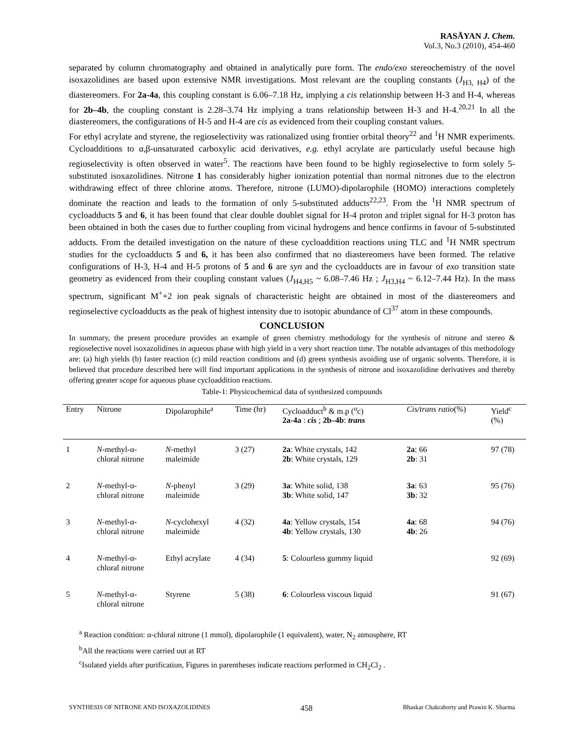RASĀYAN J. Chem.
Vol.3, No.3 (2010), 454-460
separated by column chromatography and obtained in analytically pure form. The endo/exo stereochemistry of the novel isoxazolidines are based upon extensive NMR investigations. Most relevant are the coupling constants (J<sub>H3, H4</sub>) of the diastereomers. For 2a-4a, this coupling constant is 6.06–7.18 Hz, implying a cis relationship between H-3 and H-4, whereas for 2b–4b, the coupling constant is 2.28–3.74 Hz implying a trans relationship between H-3 and H-4.<sup>20,21</sup> In all the diastereomers, the configurations of H-5 and H-4 are cis as evidenced from their coupling constant values.
For ethyl acrylate and styrene, the regioselectivity was rationalized using frontier orbital theory<sup>22</sup> and <sup>1</sup>H NMR experiments. Cycloadditions to α,β-unsaturated carboxylic acid derivatives, e.g. ethyl acrylate are particularly useful because high regioselectivity is often observed in water<sup>5</sup>. The reactions have been found to be highly regioselective to form solely 5-substituted isoxazolidines. Nitrone 1 has considerably higher ionization potential than normal nitrones due to the electron withdrawing effect of three chlorine atoms. Therefore, nitrone (LUMO)-dipolarophile (HOMO) interactions completely dominate the reaction and leads to the formation of only 5-substituted adducts<sup>22,23</sup>. From the <sup>1</sup>H NMR spectrum of cycloadducts 5 and 6, it has been found that clear double doublet signal for H-4 proton and triplet signal for H-3 proton has been obtained in both the cases due to further coupling from vicinal hydrogens and hence confirms in favour of 5-substituted adducts. From the detailed investigation on the nature of these cycloaddition reactions using TLC and <sup>1</sup>H NMR spectrum studies for the cycloadducts 5 and 6, it has been also confirmed that no diastereomers have been formed. The relative configurations of H-3, H-4 and H-5 protons of 5 and 6 are syn and the cycloadducts are in favour of exo transition state geometry as evidenced from their coupling constant values (J<sub>H4,H5</sub> ~ 6.08–7.46 Hz ; J<sub>H3,H4</sub> ~ 6.12–7.44 Hz). In the mass spectrum, significant M<sup>+</sup>+2 ion peak signals of characteristic height are obtained in most of the diastereomers and regioselective cycloadducts as the peak of highest intensity due to isotopic abundance of Cl<sup>37</sup> atom in these compounds.
CONCLUSION
In summary, the present procedure provides an example of green chemistry methodology for the synthesis of nitrone and stereo & regioselective novel isoxazolidines in aqueous phase with high yield in a very short reaction time. The notable advantages of this methodology are: (a) high yields (b) faster reaction (c) mild reaction conditions and (d) green synthesis avoiding use of organic solvents. Therefore, it is believed that procedure described here will find important applications in the synthesis of nitrone and isoxazolidine derivatives and thereby offering greater scope for aqueous phase cycloaddition reactions.
Table-1: Physicochemical data of synthesized compounds
| Entry | Nitrone | Dipolarophile<sup>a</sup> | Time (hr) | Cycloadduct<sup>b</sup> & m.p (<sup>o</sup>c) 2a-4a : cis ; 2b–4b : trans | Cis/trans ratio (%) | Yield<sup>c</sup> (%) |
| --- | --- | --- | --- | --- | --- | --- |
| 1 | N -methyl-α- chloral nitrone | N -methyl maleimide | 3 (27) | 2a : White crystals, 142 2b : White crystals, 129 | 2a : 66 2b : 31 | 97 (78) |
| 2 | N -methyl-α- chloral nitrone | N -phenyl maleimide | 3 (29) | 3a : White solid, 138 3b : White solid, 147 | 3a : 63 3b : 32 | 95 (76) |
| 3 | N -methyl-α- chloral nitrone | N -cyclohexyl maleimide | 4 (32) | 4a : Yellow crystals, 154 4b : Yellow crystals, 130 | 4a : 68 4b : 26 | 94 (76) |
| 4 | N -methyl-α- chloral nitrone | Ethyl acrylate | 4 (34) | 5 : Colourless gummy liquid | | 92 (69) |
| 5 | N -methyl-α- chloral nitrone | Styrene | 5 (38) | 6 : Colourless viscous liquid | | 91 (67) |
<sup>a</sup> Reaction condition: α-chloral nitrone (1 mmol), dipolarophile (1 equivalent), water, N<sub>2</sub> atmosphere, RT
<sup>b</sup> All the reactions were carried out at RT
<sup>c</sup> Isolated yields after purification, Figures in parentheses indicate reactions performed in CH<sub>2</sub>Cl<sub>2</sub> .
SYNTHESIS OF NITRONE AND ISOXAZOLIDINES 458 Bhaskar Chakraborty and Prawin K. Sharma